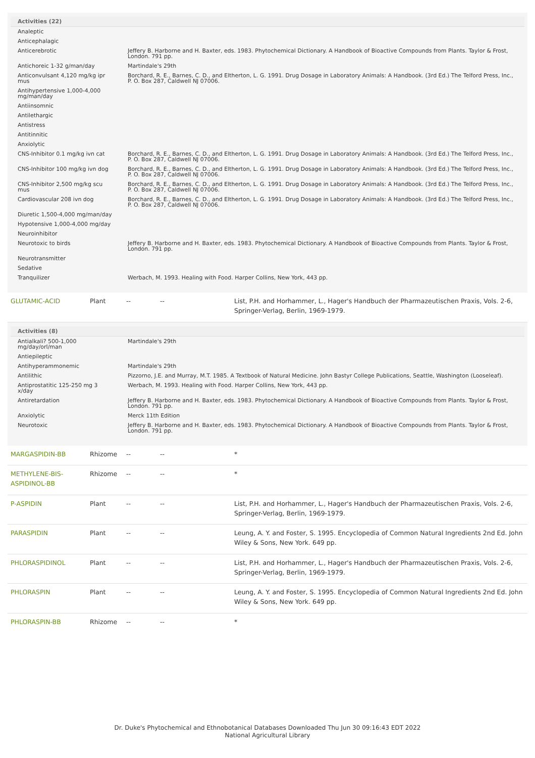| Activities (22) | |
| --- | --- |
| Analeptic | |
| Anticephalagic | |
| Anticerebrotic | Jeffery B. Harborne and H. Baxter, eds. 1983. Phytochemical Dictionary. A Handbook of Bioactive Compounds from Plants. Taylor & Frost, London. 791 pp. |
| Antichoreic 1-32 g/man/day | Martindale's 29th |
| Anticonvulsant 4,120 mg/kg ipr mus | Borchard, R. E., Barnes, C. D., and Eltherton, L. G. 1991. Drug Dosage in Laboratory Animals: A Handbook. (3rd Ed.) The Telford Press, Inc., P. O. Box 287, Caldwell NJ 07006. |
| Antihypertensive 1,000-4,000 mg/man/day | |
| Antiinsomnic | |
| Antilethargic | |
| Antistress | |
| Antitinnitic | |
| Anxiolytic | |
| CNS-Inhibitor 0.1 mg/kg ivn cat | Borchard, R. E., Barnes, C. D., and Eltherton, L. G. 1991. Drug Dosage in Laboratory Animals: A Handbook. (3rd Ed.) The Telford Press, Inc., P. O. Box 287, Caldwell NJ 07006. |
| CNS-Inhibitor 100 mg/kg ivn dog | Borchard, R. E., Barnes, C. D., and Eltherton, L. G. 1991. Drug Dosage in Laboratory Animals: A Handbook. (3rd Ed.) The Telford Press, Inc., P. O. Box 287, Caldwell NJ 07006. |
| CNS-Inhibitor 2,500 mg/kg scu mus | Borchard, R. E., Barnes, C. D., and Eltherton, L. G. 1991. Drug Dosage in Laboratory Animals: A Handbook. (3rd Ed.) The Telford Press, Inc., P. O. Box 287, Caldwell NJ 07006. |
| Cardiovascular 208 ivn dog | Borchard, R. E., Barnes, C. D., and Eltherton, L. G. 1991. Drug Dosage in Laboratory Animals: A Handbook. (3rd Ed.) The Telford Press, Inc., P. O. Box 287, Caldwell NJ 07006. |
| Diuretic 1,500-4,000 mg/man/day | |
| Hypotensive 1,000-4,000 mg/day | |
| Neuroinhibitor | |
| Neurotoxic to birds | Jeffery B. Harborne and H. Baxter, eds. 1983. Phytochemical Dictionary. A Handbook of Bioactive Compounds from Plants. Taylor & Frost, London. 791 pp. |
| Neurotransmitter | |
| Sedative | |
| Tranquilizer | Werbach, M. 1993. Healing with Food. Harper Collins, New York, 443 pp. |
| GLUTAMIC-ACID | Plant | -- | -- | List, P.H. and Horhammer, L., Hager's Handbuch der Pharmazeutischen Praxis, Vols. 2-6, Springer-Verlag, Berlin, 1969-1979. |
| Activities (8) | |
| --- | --- |
| Antialkali? 500-1,000 mg/day/orl/man | Martindale's 29th |
| Antiepileptic | |
| Antihyperammonemic | Martindale's 29th |
| Antilithic | Pizzorno, J.E. and Murray, M.T. 1985. A Textbook of Natural Medicine. John Bastyr College Publications, Seattle, Washington (Looseleaf). |
| Antiprostatitic 125-250 mg 3 x/day | Werbach, M. 1993. Healing with Food. Harper Collins, New York, 443 pp. |
| Antiretardation | Jeffery B. Harborne and H. Baxter, eds. 1983. Phytochemical Dictionary. A Handbook of Bioactive Compounds from Plants. Taylor & Frost, London. 791 pp. |
| Anxiolytic | Merck 11th Edition |
| Neurotoxic | Jeffery B. Harborne and H. Baxter, eds. 1983. Phytochemical Dictionary. A Handbook of Bioactive Compounds from Plants. Taylor & Frost, London. 791 pp. |
| MARGASPIDIN-BB | Rhizome | -- | -- | * |
| METHYLENE-BIS-ASPIDINOL-BB | Rhizome | -- | -- | * |
| P-ASPIDIN | Plant | -- | -- | List, P.H. and Horhammer, L., Hager's Handbuch der Pharmazeutischen Praxis, Vols. 2-6, Springer-Verlag, Berlin, 1969-1979. |
| PARASPIDIN | Plant | -- | -- | Leung, A. Y. and Foster, S. 1995. Encyclopedia of Common Natural Ingredients 2nd Ed. John Wiley & Sons, New York. 649 pp. |
| PHLORASPIDINOL | Plant | -- | -- | List, P.H. and Horhammer, L., Hager's Handbuch der Pharmazeutischen Praxis, Vols. 2-6, Springer-Verlag, Berlin, 1969-1979. |
| PHLORASPIN | Plant | -- | -- | Leung, A. Y. and Foster, S. 1995. Encyclopedia of Common Natural Ingredients 2nd Ed. John Wiley & Sons, New York. 649 pp. |
| PHLORASPIN-BB | Rhizome | -- | -- | * |
Dr. Duke's Phytochemical and Ethnobotanical Databases Downloaded Thu Jun 30 09:16:43 EDT 2022
National Agricultural Library